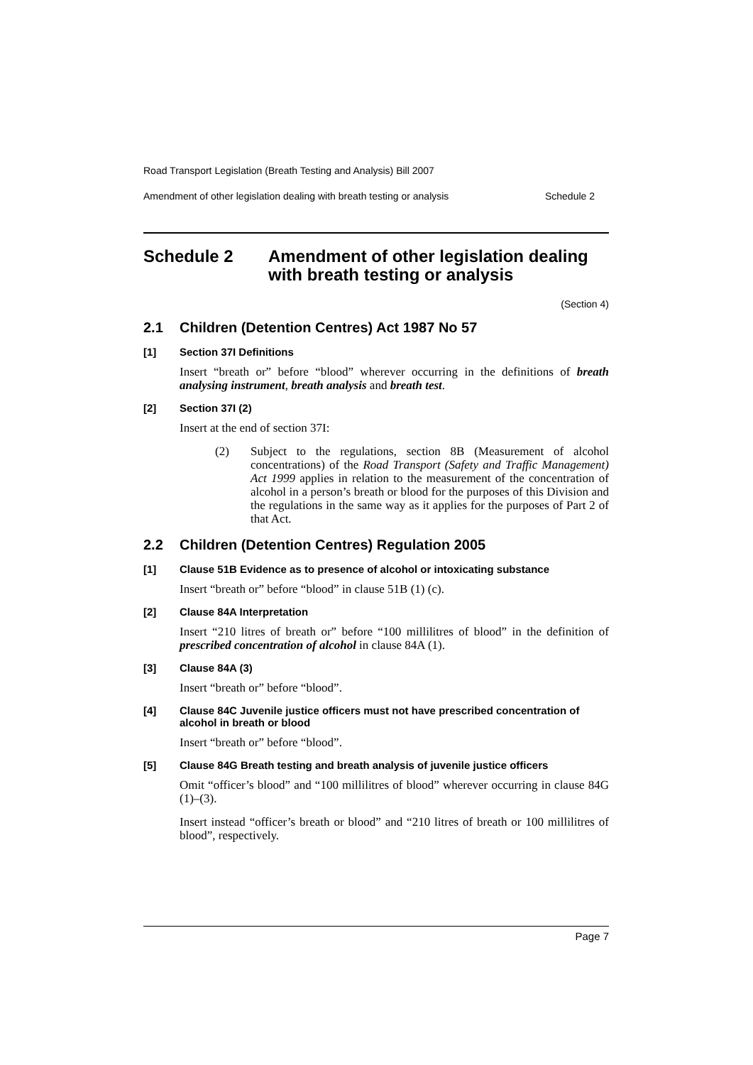Road Transport Legislation (Breath Testing and Analysis) Bill 2007
Amendment of other legislation dealing with breath testing or analysis Schedule 2
Schedule 2 Amendment of other legislation dealing with breath testing or analysis
(Section 4)
2.1 Children (Detention Centres) Act 1987 No 57
[1] Section 37I Definitions
Insert “breath or” before “blood” wherever occurring in the definitions of breath analysing instrument, breath analysis and breath test.
[2] Section 37I (2)
Insert at the end of section 37I:
(2) Subject to the regulations, section 8B (Measurement of alcohol concentrations) of the Road Transport (Safety and Traffic Management) Act 1999 applies in relation to the measurement of the concentration of alcohol in a person’s breath or blood for the purposes of this Division and the regulations in the same way as it applies for the purposes of Part 2 of that Act.
2.2 Children (Detention Centres) Regulation 2005
[1] Clause 51B Evidence as to presence of alcohol or intoxicating substance
Insert “breath or” before “blood” in clause 51B (1) (c).
[2] Clause 84A Interpretation
Insert “210 litres of breath or” before “100 millilitres of blood” in the definition of prescribed concentration of alcohol in clause 84A (1).
[3] Clause 84A (3)
Insert “breath or” before “blood”.
[4] Clause 84C Juvenile justice officers must not have prescribed concentration of alcohol in breath or blood
Insert “breath or” before “blood”.
[5] Clause 84G Breath testing and breath analysis of juvenile justice officers
Omit “officer’s blood” and “100 millilitres of blood” wherever occurring in clause 84G (1)–(3).
Insert instead “officer’s breath or blood” and “210 litres of breath or 100 millilitres of blood”, respectively.
Page 7